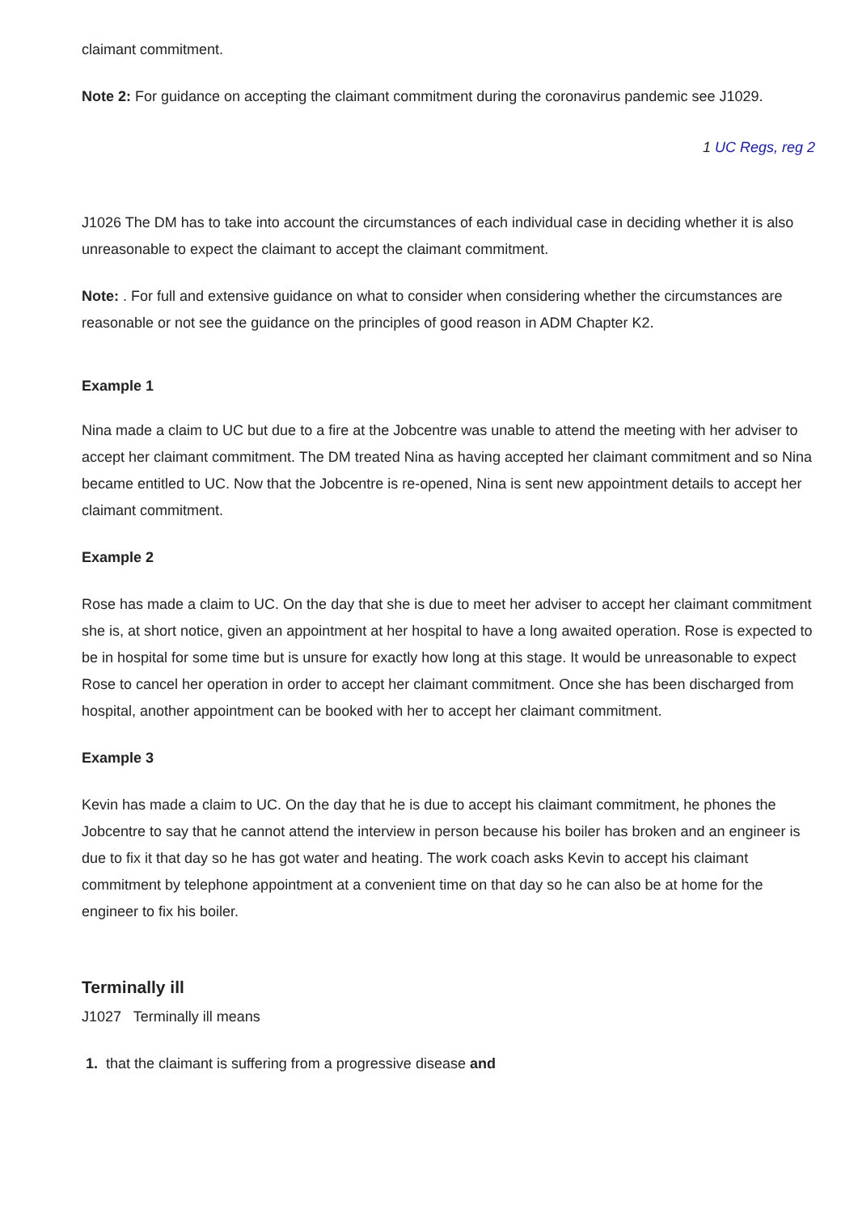claimant commitment.
Note 2: For guidance on accepting the claimant commitment during the coronavirus pandemic see J1029.
1 UC Regs, reg 2
J1026 The DM has to take into account the circumstances of each individual case in deciding whether it is also unreasonable to expect the claimant to accept the claimant commitment.
Note: . For full and extensive guidance on what to consider when considering whether the circumstances are reasonable or not see the guidance on the principles of good reason in ADM Chapter K2.
Example 1
Nina made a claim to UC but due to a fire at the Jobcentre was unable to attend the meeting with her adviser to accept her claimant commitment. The DM treated Nina as having accepted her claimant commitment and so Nina became entitled to UC. Now that the Jobcentre is re-opened, Nina is sent new appointment details to accept her claimant commitment.
Example 2
Rose has made a claim to UC. On the day that she is due to meet her adviser to accept her claimant commitment she is, at short notice, given an appointment at her hospital to have a long awaited operation. Rose is expected to be in hospital for some time but is unsure for exactly how long at this stage. It would be unreasonable to expect Rose to cancel her operation in order to accept her claimant commitment. Once she has been discharged from hospital, another appointment can be booked with her to accept her claimant commitment.
Example 3
Kevin has made a claim to UC. On the day that he is due to accept his claimant commitment, he phones the Jobcentre to say that he cannot attend the interview in person because his boiler has broken and an engineer is due to fix it that day so he has got water and heating. The work coach asks Kevin to accept his claimant commitment by telephone appointment at a convenient time on that day so he can also be at home for the engineer to fix his boiler.
Terminally ill
J1027 Terminally ill means
1. that the claimant is suffering from a progressive disease and